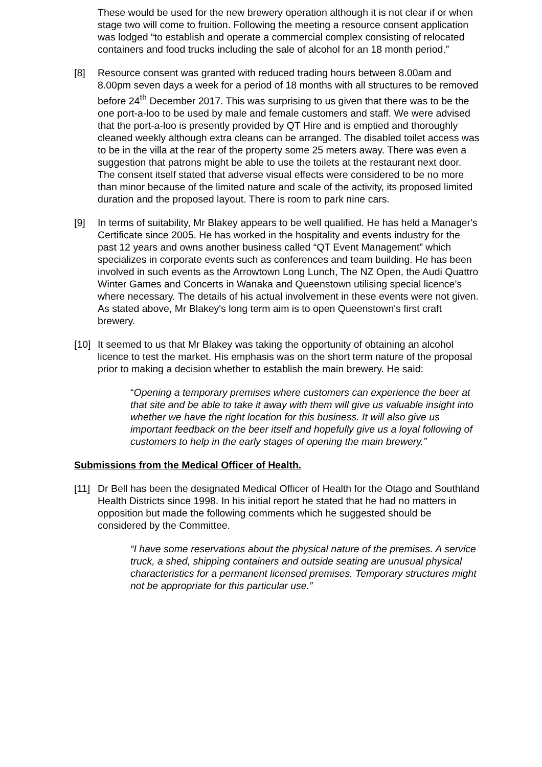These would be used for the new brewery operation although it is not clear if or when stage two will come to fruition. Following the meeting a resource consent application was lodged “to establish and operate a commercial complex consisting of relocated containers and food trucks including the sale of alcohol for an 18 month period.”
[8] Resource consent was granted with reduced trading hours between 8.00am and 8.00pm seven days a week for a period of 18 months with all structures to be removed before 24<sup>th</sup> December 2017. This was surprising to us given that there was to be the one port-a-loo to be used by male and female customers and staff. We were advised that the port-a-loo is presently provided by QT Hire and is emptied and thoroughly cleaned weekly although extra cleans can be arranged. The disabled toilet access was to be in the villa at the rear of the property some 25 meters away. There was even a suggestion that patrons might be able to use the toilets at the restaurant next door. The consent itself stated that adverse visual effects were considered to be no more than minor because of the limited nature and scale of the activity, its proposed limited duration and the proposed layout. There is room to park nine cars.
[9] In terms of suitability, Mr Blakey appears to be well qualified. He has held a Manager's Certificate since 2005. He has worked in the hospitality and events industry for the past 12 years and owns another business called “QT Event Management” which specializes in corporate events such as conferences and team building. He has been involved in such events as the Arrowtown Long Lunch, The NZ Open, the Audi Quattro Winter Games and Concerts in Wanaka and Queenstown utilising special licence’s where necessary. The details of his actual involvement in these events were not given. As stated above, Mr Blakey's long term aim is to open Queenstown's first craft brewery.
[10]
It seemed to us that Mr Blakey was taking the opportunity of obtaining an alcohol licence to test the market. His emphasis was on the short term nature of the proposal prior to making a decision whether to establish the main brewery. He said:
“Opening a temporary premises where customers can experience the beer at that site and be able to take it away with them will give us valuable insight into whether we have the right location for this business. It will also give us important feedback on the beer itself and hopefully give us a loyal following of customers to help in the early stages of opening the main brewery.”
Submissions from the Medical Officer of Health.
[11]
Dr Bell has been the designated Medical Officer of Health for the Otago and Southland Health Districts since 1998. In his initial report he stated that he had no matters in opposition but made the following comments which he suggested should be considered by the Committee.
“I have some reservations about the physical nature of the premises. A service truck, a shed, shipping containers and outside seating are unusual physical characteristics for a permanent licensed premises. Temporary structures might not be appropriate for this particular use.”